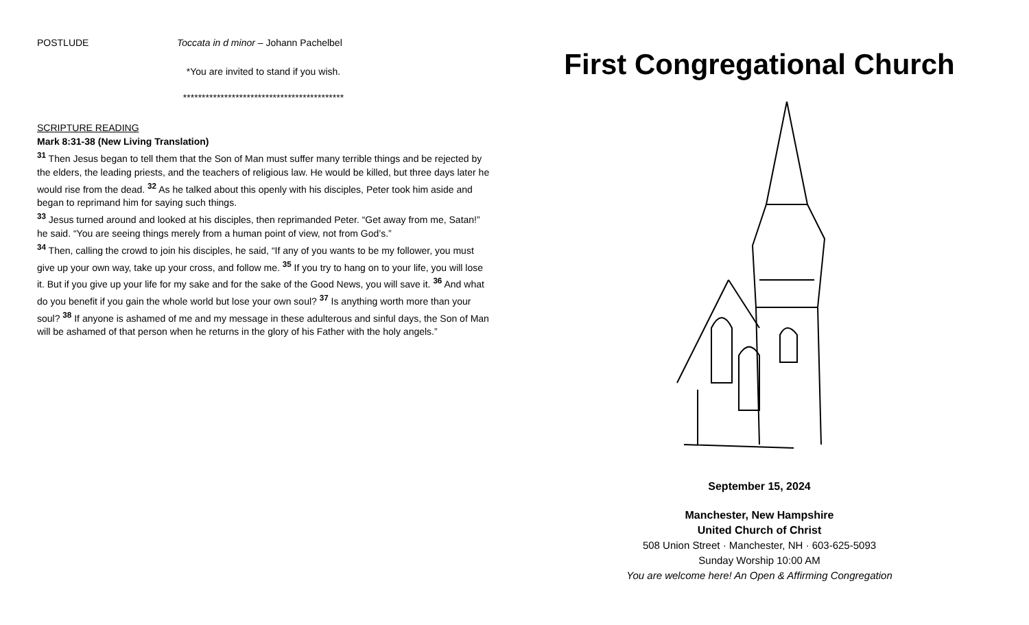POSTLUDE Toccata in d minor – Johann Pachelbel
*You are invited to stand if you wish.
*******************************************
SCRIPTURE READING
Mark 8:31-38 (New Living Translation)
<sup>31</sup> Then Jesus began to tell them that the Son of Man must suffer many terrible things and be rejected by the elders, the leading priests, and the teachers of religious law. He would be killed, but three days later he would rise from the dead. <sup>32</sup> As he talked about this openly with his disciples, Peter took him aside and began to reprimand him for saying such things.
<sup>33</sup> Jesus turned around and looked at his disciples, then reprimanded Peter. “Get away from me, Satan!” he said. “You are seeing things merely from a human point of view, not from God’s.”
<sup>34</sup> Then, calling the crowd to join his disciples, he said, “If any of you wants to be my follower, you must give up your own way, take up your cross, and follow me. <sup>35</sup> If you try to hang on to your life, you will lose it. But if you give up your life for my sake and for the sake of the Good News, you will save it. <sup>36</sup> And what do you benefit if you gain the whole world but lose your own soul? <sup>37</sup> Is anything worth more than your soul? <sup>38</sup> If anyone is ashamed of me and my message in these adulterous and sinful days, the Son of Man will be ashamed of that person when he returns in the glory of his Father with the holy angels.”
First Congregational Church
September 15, 2024
Manchester, New Hampshire
United Church of Christ
508 Union Street · Manchester, NH · 603-625-5093
Sunday Worship 10:00 AM
You are welcome here! An Open & Affirming Congregation